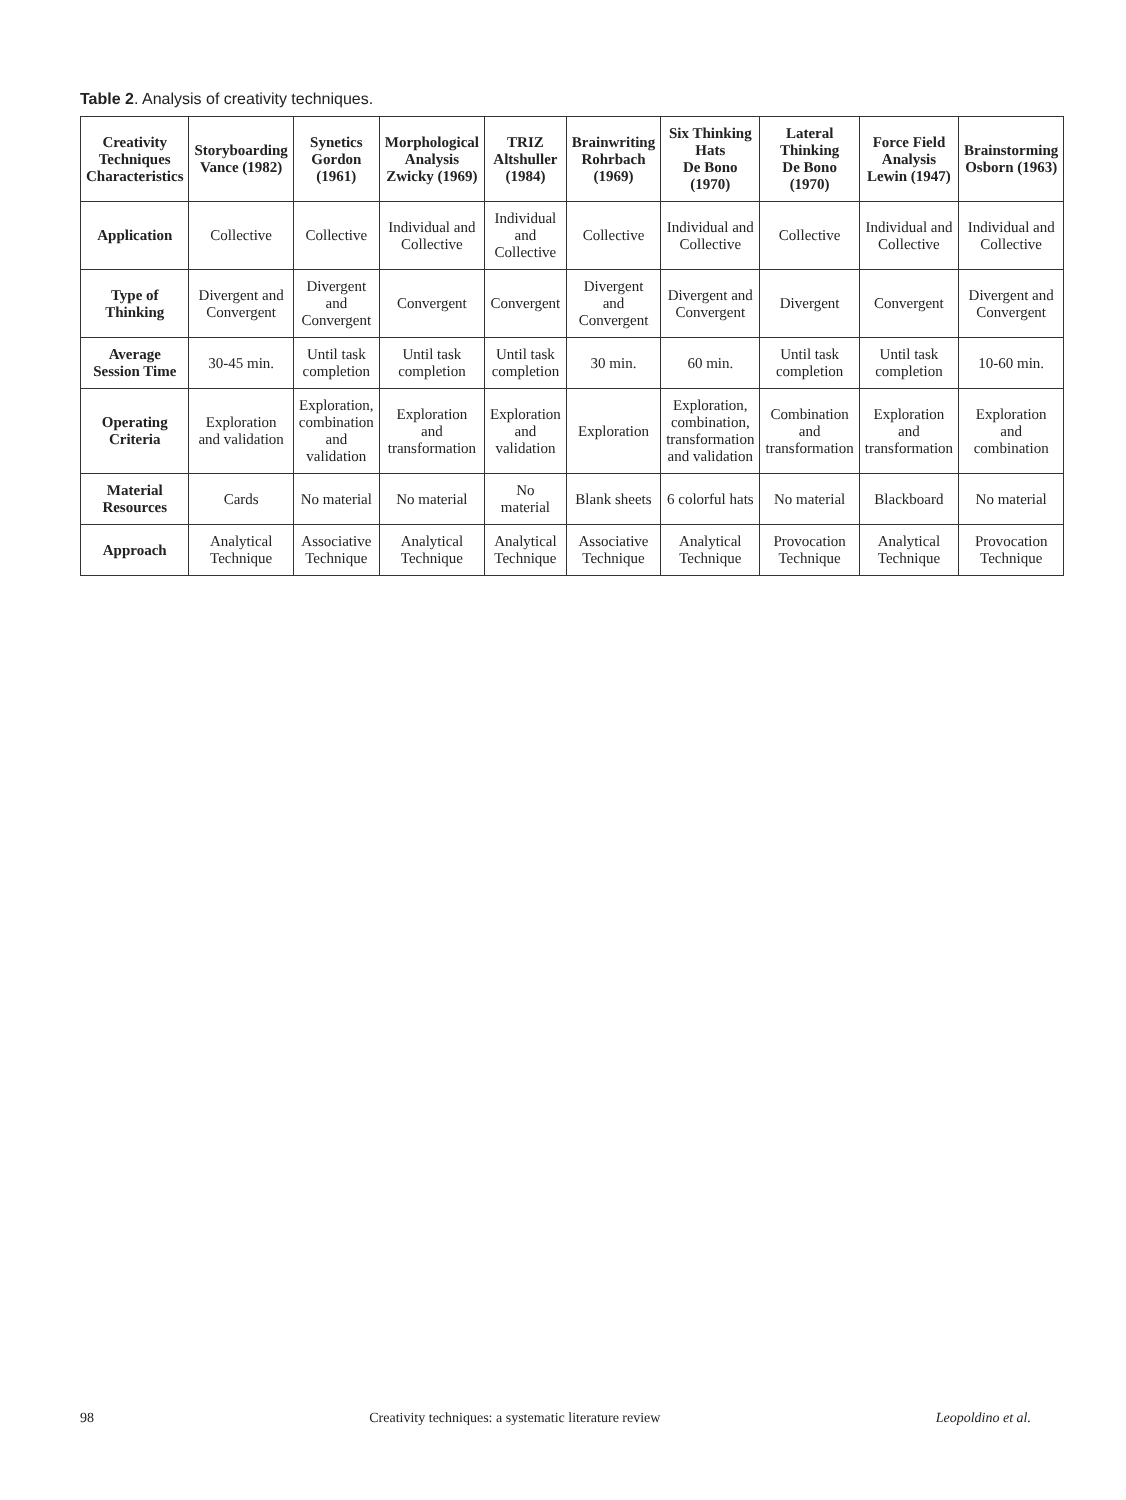Table 2. Analysis of creativity techniques.
| Creativity Techniques Characteristics | Storyboarding Vance (1982) | Synetics Gordon (1961) | Morphological Analysis Zwicky (1969) | TRIZ Altshuller (1984) | Brainwriting Rohrbach (1969) | Six Thinking Hats De Bono (1970) | Lateral Thinking De Bono (1970) | Force Field Analysis Lewin (1947) | Brainstorming Osborn (1963) |
| --- | --- | --- | --- | --- | --- | --- | --- | --- | --- |
| Application | Collective | Collective | Individual and Collective | Individual and Collective | Collective | Individual and Collective | Collective | Individual and Collective | Individual and Collective |
| Type of Thinking | Divergent and Convergent | Divergent and Convergent | Convergent | Convergent | Divergent and Convergent | Divergent and Convergent | Divergent | Convergent | Divergent and Convergent |
| Average Session Time | 30-45 min. | Until task completion | Until task completion | Until task completion | 30 min. | 60 min. | Until task completion | Until task completion | 10-60 min. |
| Operating Criteria | Exploration and validation | Exploration, combination and validation | Exploration and transformation | Exploration and validation | Exploration | Exploration, combination, transformation and validation | Combination and transformation | Exploration and transformation | Exploration and combination |
| Material Resources | Cards | No material | No material | No material | Blank sheets | 6 colorful hats | No material | Blackboard | No material |
| Approach | Analytical Technique | Associative Technique | Analytical Technique | Analytical Technique | Associative Technique | Analytical Technique | Provocation Technique | Analytical Technique | Provocation Technique |
98 Creativity techniques: a systematic literature review Leopoldino et al.